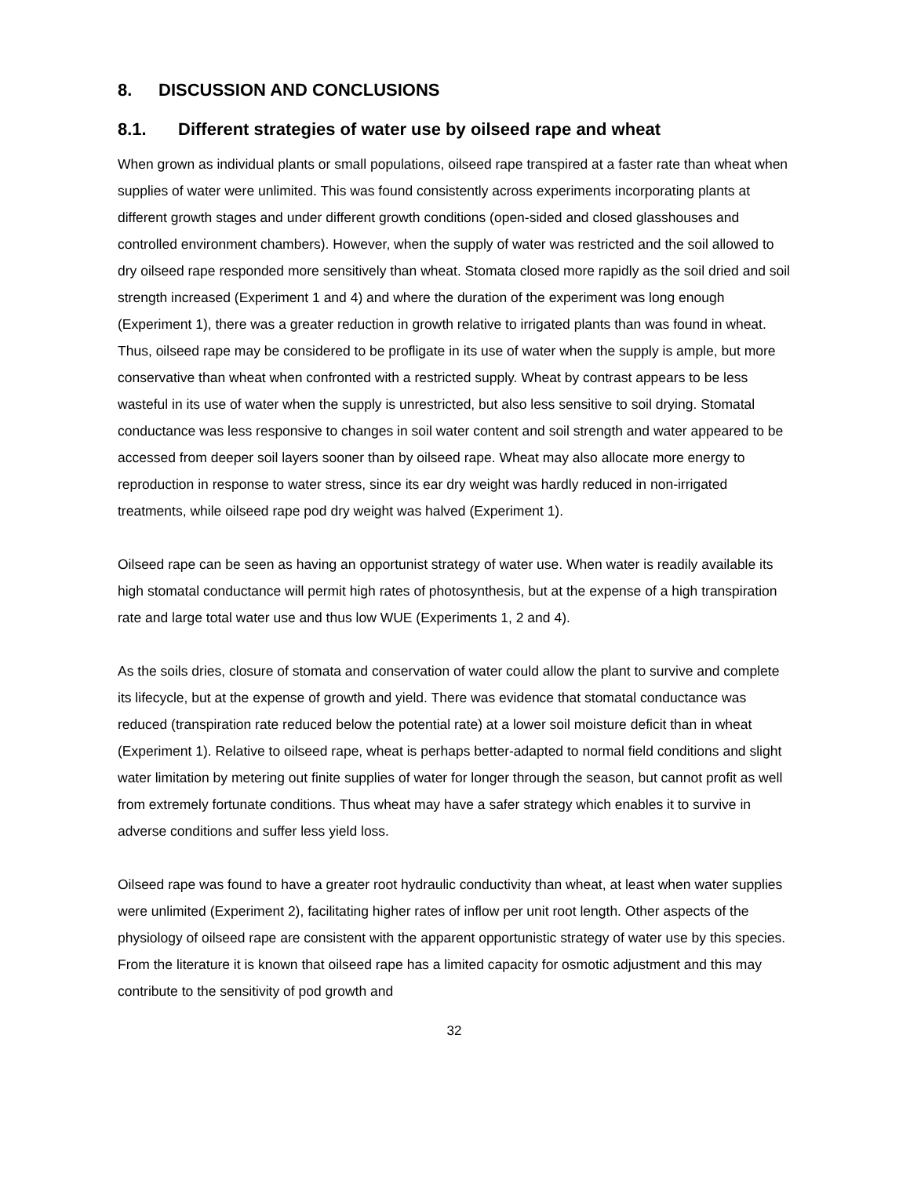8. DISCUSSION AND CONCLUSIONS
8.1. Different strategies of water use by oilseed rape and wheat
When grown as individual plants or small populations, oilseed rape transpired at a faster rate than wheat when supplies of water were unlimited. This was found consistently across experiments incorporating plants at different growth stages and under different growth conditions (open-sided and closed glasshouses and controlled environment chambers). However, when the supply of water was restricted and the soil allowed to dry oilseed rape responded more sensitively than wheat. Stomata closed more rapidly as the soil dried and soil strength increased (Experiment 1 and 4) and where the duration of the experiment was long enough (Experiment 1), there was a greater reduction in growth relative to irrigated plants than was found in wheat. Thus, oilseed rape may be considered to be profligate in its use of water when the supply is ample, but more conservative than wheat when confronted with a restricted supply. Wheat by contrast appears to be less wasteful in its use of water when the supply is unrestricted, but also less sensitive to soil drying. Stomatal conductance was less responsive to changes in soil water content and soil strength and water appeared to be accessed from deeper soil layers sooner than by oilseed rape. Wheat may also allocate more energy to reproduction in response to water stress, since its ear dry weight was hardly reduced in non-irrigated treatments, while oilseed rape pod dry weight was halved (Experiment 1).
Oilseed rape can be seen as having an opportunist strategy of water use. When water is readily available its high stomatal conductance will permit high rates of photosynthesis, but at the expense of a high transpiration rate and large total water use and thus low WUE (Experiments 1, 2 and 4).
As the soils dries, closure of stomata and conservation of water could allow the plant to survive and complete its lifecycle, but at the expense of growth and yield. There was evidence that stomatal conductance was reduced (transpiration rate reduced below the potential rate) at a lower soil moisture deficit than in wheat (Experiment 1). Relative to oilseed rape, wheat is perhaps better-adapted to normal field conditions and slight water limitation by metering out finite supplies of water for longer through the season, but cannot profit as well from extremely fortunate conditions. Thus wheat may have a safer strategy which enables it to survive in adverse conditions and suffer less yield loss.
Oilseed rape was found to have a greater root hydraulic conductivity than wheat, at least when water supplies were unlimited (Experiment 2), facilitating higher rates of inflow per unit root length. Other aspects of the physiology of oilseed rape are consistent with the apparent opportunistic strategy of water use by this species. From the literature it is known that oilseed rape has a limited capacity for osmotic adjustment and this may contribute to the sensitivity of pod growth and
32